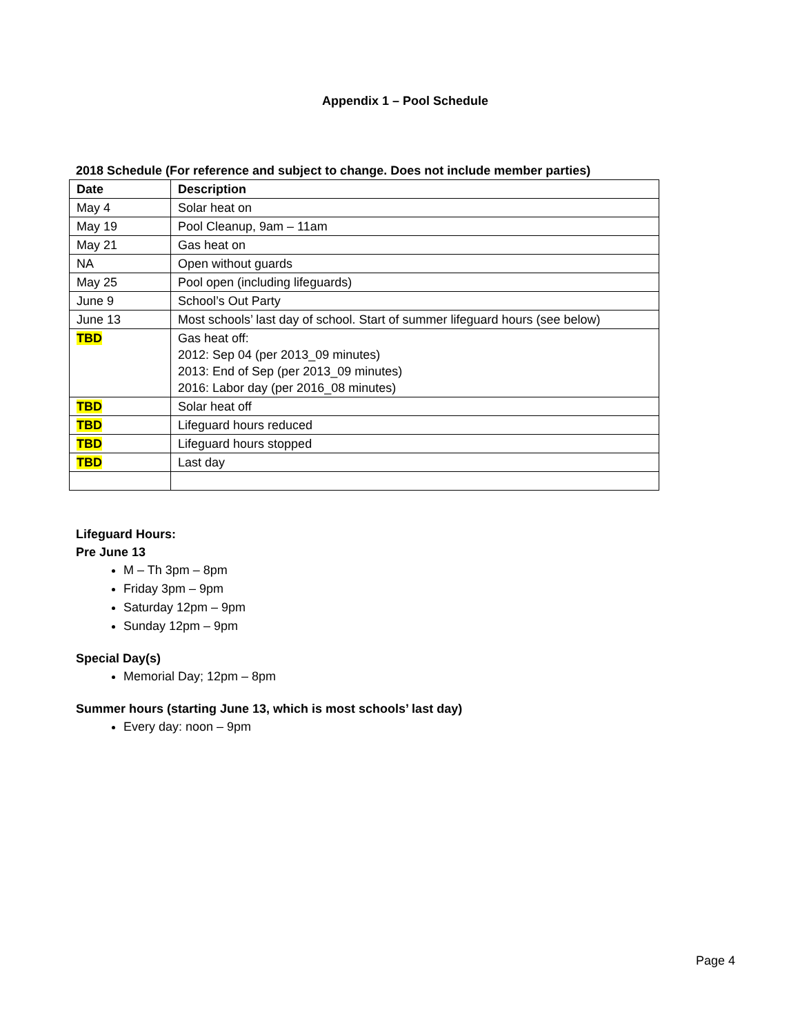Appendix 1 – Pool Schedule
2018 Schedule (For reference and subject to change. Does not include member parties)
| Date | Description |
| --- | --- |
| May 4 | Solar heat on |
| May 19 | Pool Cleanup, 9am – 11am |
| May 21 | Gas heat on |
| NA | Open without guards |
| May 25 | Pool open (including lifeguards) |
| June 9 | School’s Out Party |
| June 13 | Most schools’ last day of school. Start of summer lifeguard hours (see below) |
| TBD | Gas heat off: 2012: Sep 04 (per 2013_09 minutes) 2013: End of Sep (per 2013_09 minutes) 2016: Labor day (per 2016_08 minutes) |
| TBD | Solar heat off |
| TBD | Lifeguard hours reduced |
| TBD | Lifeguard hours stopped |
| TBD | Last day |
Lifeguard Hours:
Pre June 13
M – Th 3pm – 8pm
Friday 3pm – 9pm
Saturday 12pm – 9pm
Sunday 12pm – 9pm
Special Day(s)
Memorial Day; 12pm – 8pm
Summer hours (starting June 13, which is most schools’ last day)
Every day: noon – 9pm
Page 4